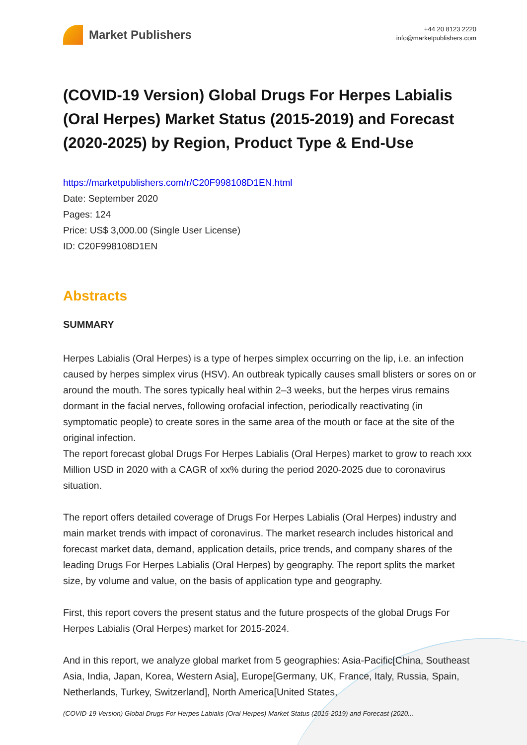Market Publishers
+44 20 8123 2220
info@marketpublishers.com
(COVID-19 Version) Global Drugs For Herpes Labialis (Oral Herpes) Market Status (2015-2019) and Forecast (2020-2025) by Region, Product Type & End-Use
https://marketpublishers.com/r/C20F998108D1EN.html
Date: September 2020
Pages: 124
Price: US$ 3,000.00 (Single User License)
ID: C20F998108D1EN
Abstracts
SUMMARY
Herpes Labialis (Oral Herpes) is a type of herpes simplex occurring on the lip, i.e. an infection caused by herpes simplex virus (HSV). An outbreak typically causes small blisters or sores on or around the mouth. The sores typically heal within 2–3 weeks, but the herpes virus remains dormant in the facial nerves, following orofacial infection, periodically reactivating (in symptomatic people) to create sores in the same area of the mouth or face at the site of the original infection.
The report forecast global Drugs For Herpes Labialis (Oral Herpes) market to grow to reach xxx Million USD in 2020 with a CAGR of xx% during the period 2020-2025 due to coronavirus situation.
The report offers detailed coverage of Drugs For Herpes Labialis (Oral Herpes) industry and main market trends with impact of coronavirus. The market research includes historical and forecast market data, demand, application details, price trends, and company shares of the leading Drugs For Herpes Labialis (Oral Herpes) by geography. The report splits the market size, by volume and value, on the basis of application type and geography.
First, this report covers the present status and the future prospects of the global Drugs For Herpes Labialis (Oral Herpes) market for 2015-2024.
And in this report, we analyze global market from 5 geographies: Asia-Pacific[China, Southeast Asia, India, Japan, Korea, Western Asia], Europe[Germany, UK, France, Italy, Russia, Spain, Netherlands, Turkey, Switzerland], North America[United States,
(COVID-19 Version) Global Drugs For Herpes Labialis (Oral Herpes) Market Status (2015-2019) and Forecast (2020...